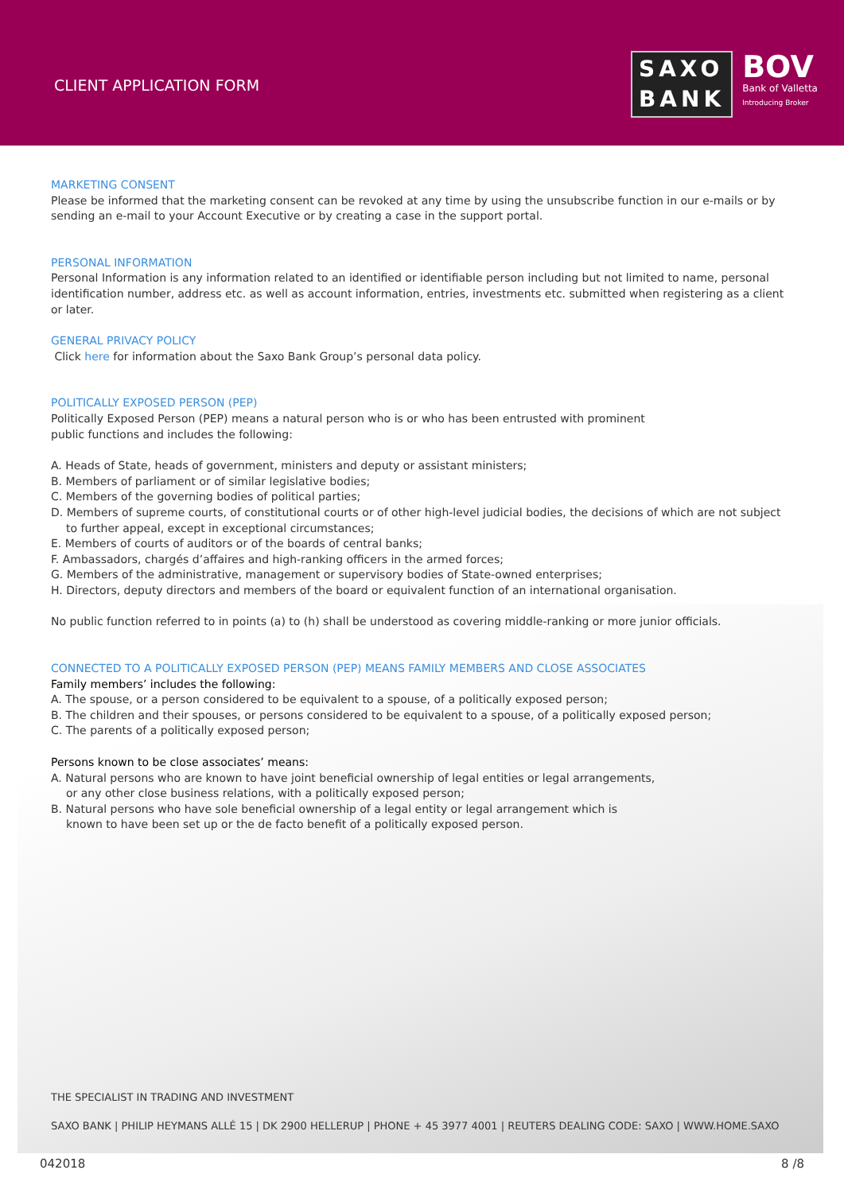CLIENT APPLICATION FORM
SAXO
BANK
BOV
Bank of Valletta
Introducing Broker
MARKETING CONSENT
Please be informed that the marketing consent can be revoked at any time by using the unsubscribe function in our e-mails or by sending an e-mail to your Account Executive or by creating a case in the support portal.
PERSONAL INFORMATION
Personal Information is any information related to an identified or identifiable person including but not limited to name, personal identification number, address etc. as well as account information, entries, investments etc. submitted when registering as a client or later.
GENERAL PRIVACY POLICY
Click here for information about the Saxo Bank Group’s personal data policy.
POLITICALLY EXPOSED PERSON (PEP)
Politically Exposed Person (PEP) means a natural person who is or who has been entrusted with prominent
public functions and includes the following:
A. Heads of State, heads of government, ministers and deputy or assistant ministers;
B. Members of parliament or of similar legislative bodies;
C. Members of the governing bodies of political parties;
D. Members of supreme courts, of constitutional courts or of other high-level judicial bodies, the decisions of which are not subject to further appeal, except in exceptional circumstances;
E. Members of courts of auditors or of the boards of central banks;
F. Ambassadors, chargés d’affaires and high-ranking officers in the armed forces;
G. Members of the administrative, management or supervisory bodies of State-owned enterprises;
H. Directors, deputy directors and members of the board or equivalent function of an international organisation.
No public function referred to in points (a) to (h) shall be understood as covering middle-ranking or more junior officials.
CONNECTED TO A POLITICALLY EXPOSED PERSON (PEP) MEANS FAMILY MEMBERS AND CLOSE ASSOCIATES
Family members’ includes the following:
A. The spouse, or a person considered to be equivalent to a spouse, of a politically exposed person;
B. The children and their spouses, or persons considered to be equivalent to a spouse, of a politically exposed person;
C. The parents of a politically exposed person;
Persons known to be close associates’ means:
A. Natural persons who are known to have joint beneficial ownership of legal entities or legal arrangements, or any other close business relations, with a politically exposed person;
B. Natural persons who have sole beneficial ownership of a legal entity or legal arrangement which is known to have been set up or the de facto benefit of a politically exposed person.
THE SPECIALIST IN TRADING AND INVESTMENT
SAXO BANK | PHILIP HEYMANS ALLÉ 15 | DK 2900 HELLERUP | PHONE + 45 3977 4001 | REUTERS DEALING CODE: SAXO | WWW.HOME.SAXO
042018 8 /8